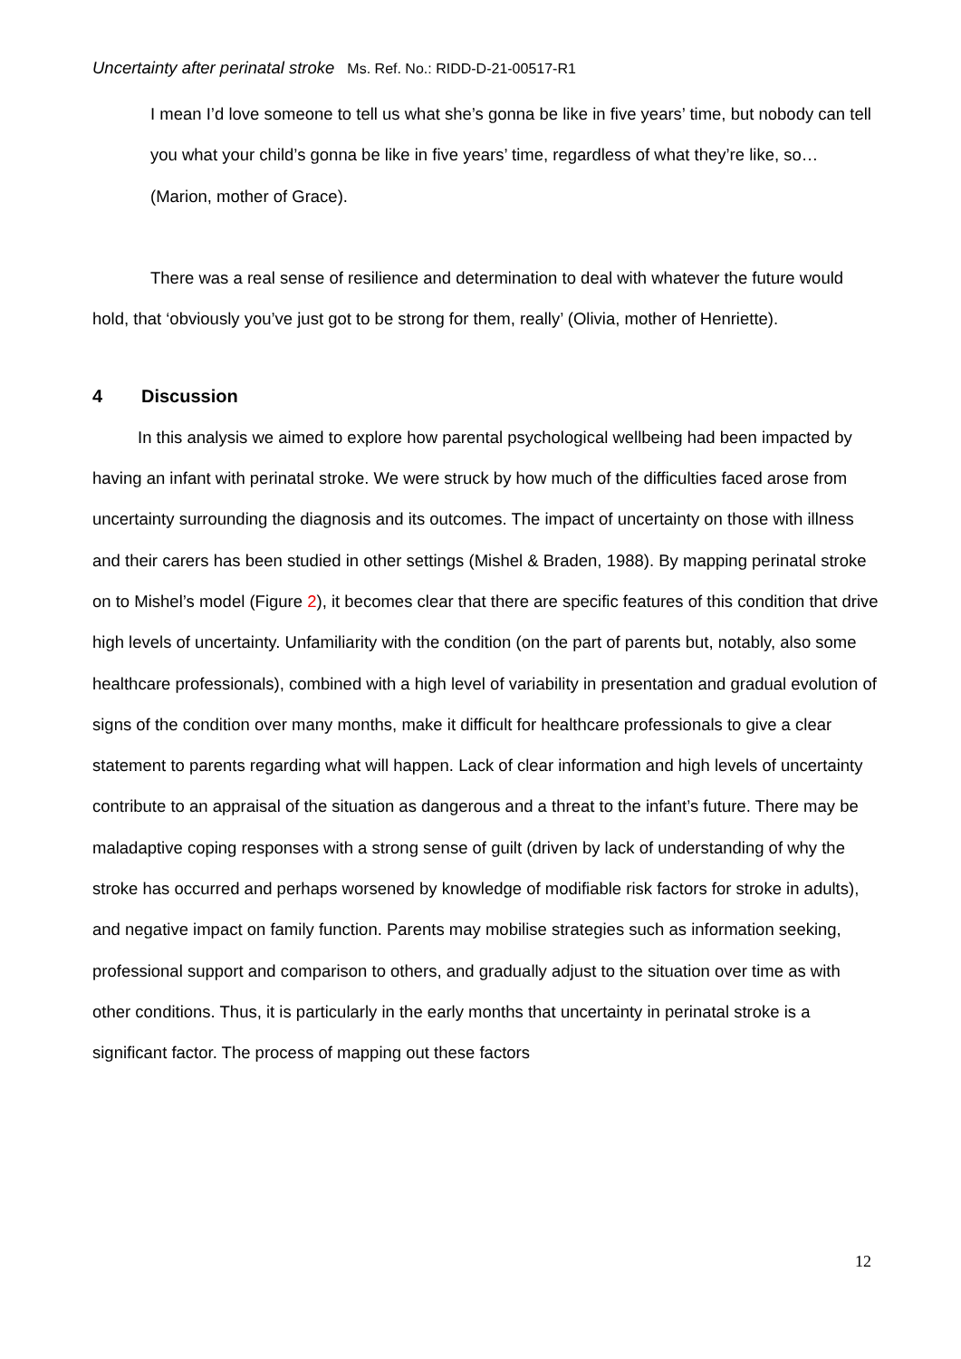Uncertainty after perinatal stroke Ms. Ref. No.: RIDD-D-21-00517-R1
I mean I’d love someone to tell us what she’s gonna be like in five years’ time, but nobody can tell you what your child’s gonna be like in five years’ time, regardless of what they’re like, so…
(Marion, mother of Grace).
There was a real sense of resilience and determination to deal with whatever the future would hold, that ‘obviously you’ve just got to be strong for them, really’ (Olivia, mother of Henriette).
4 Discussion
In this analysis we aimed to explore how parental psychological wellbeing had been impacted by having an infant with perinatal stroke. We were struck by how much of the difficulties faced arose from uncertainty surrounding the diagnosis and its outcomes. The impact of uncertainty on those with illness and their carers has been studied in other settings (Mishel & Braden, 1988). By mapping perinatal stroke on to Mishel’s model (Figure 2), it becomes clear that there are specific features of this condition that drive high levels of uncertainty. Unfamiliarity with the condition (on the part of parents but, notably, also some healthcare professionals), combined with a high level of variability in presentation and gradual evolution of signs of the condition over many months, make it difficult for healthcare professionals to give a clear statement to parents regarding what will happen. Lack of clear information and high levels of uncertainty contribute to an appraisal of the situation as dangerous and a threat to the infant’s future. There may be maladaptive coping responses with a strong sense of guilt (driven by lack of understanding of why the stroke has occurred and perhaps worsened by knowledge of modifiable risk factors for stroke in adults), and negative impact on family function. Parents may mobilise strategies such as information seeking, professional support and comparison to others, and gradually adjust to the situation over time as with other conditions. Thus, it is particularly in the early months that uncertainty in perinatal stroke is a significant factor. The process of mapping out these factors
12